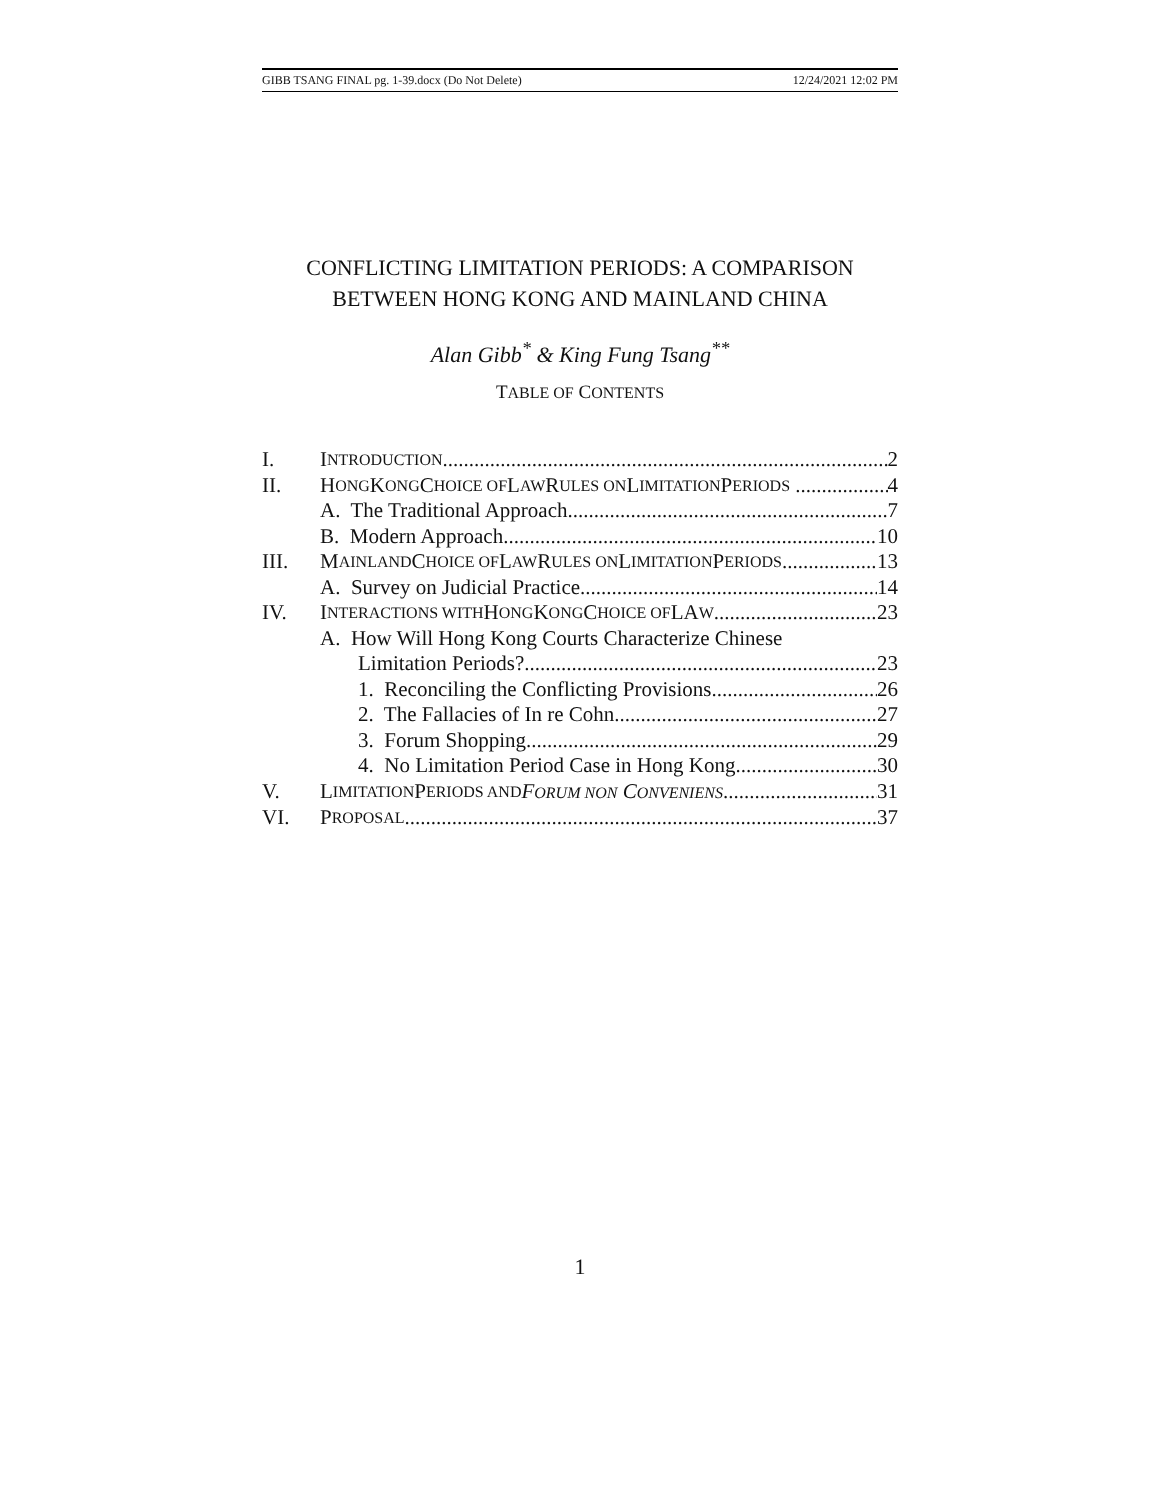GIBB TSANG FINAL pg. 1-39.docx (Do Not Delete) 12/24/2021 12:02 PM
CONFLICTING LIMITATION PERIODS: A COMPARISON
BETWEEN HONG KONG AND MAINLAND CHINA
Alan Gibb<sup>*</sup> & King Fung Tsang<sup>**</sup>
TABLE OF CONTENTS
I. I NTRODUCTION 2
II. H ONG K ONG C HOICE OF L AW R ULES ON L IMITATION P ERIODS 4
A. The Traditional Approach 7
B. Modern Approach 10
III. M AINLAND C HOICE OF L AW R ULES ON L IMITATION P ERIODS 13
A. Survey on Judicial Practice 14
IV. I NTERACTIONS WITH H ONG K ONG C HOICE OF LA W 23
A. How Will Hong Kong Courts Characterize Chinese
Limitation Periods? 23
1. Reconciling the Conflicting Provisions 26
2. The Fallacies of In re Cohn 27
3. Forum Shopping 29
4. No Limitation Period Case in Hong Kong 30
V. L IMITATION P ERIODS AND FORUM NON CONVENIENS 31
VI. P ROPOSAL 37
1